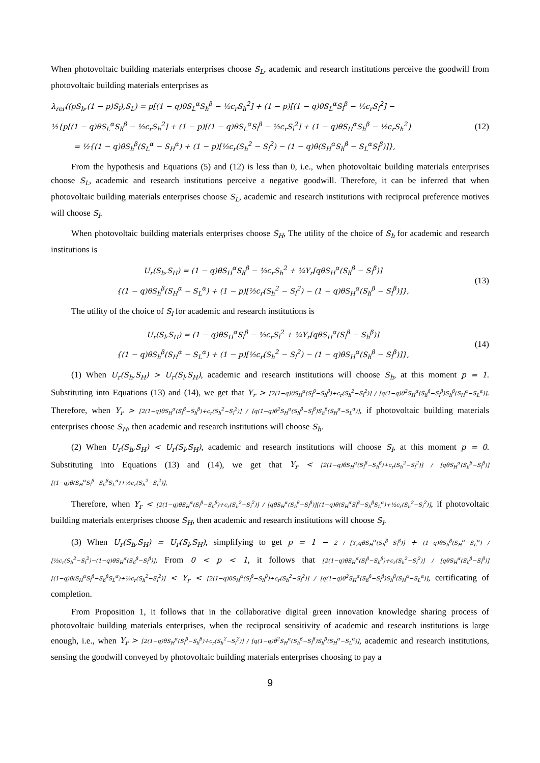When photovoltaic building materials enterprises choose S<sub>L</sub>, academic and research institutions perceive the goodwill from photovoltaic building materials enterprises as
λ<sub>rer</sub>((pS<sub>h</sub>,(1 − p)S<sub>l</sub>),S<sub>L</sub>) = p[(1 − q)θS<sub>L</sub><sup>α</sup>S<sub>h</sub><sup>β</sup> − ½c<sub>r</sub>S<sub>h</sub><sup>2</sup>] + (1 − p)[(1 − q)θS<sub>L</sub><sup>α</sup>S<sub>l</sub><sup>β</sup> − ½c<sub>r</sub>S<sub>l</sub><sup>2</sup>] −
½{p[(1 − q)θS<sub>L</sub><sup>α</sup>S<sub>h</sub><sup>β</sup> − ½c<sub>r</sub>S<sub>h</sub><sup>2</sup>] + (1 − p)[(1 − q)θS<sub>L</sub><sup>α</sup>S<sub>l</sub><sup>β</sup> − ½c<sub>r</sub>S<sub>l</sub><sup>2</sup>] + (1 − q)θS<sub>H</sub><sup>α</sup>S<sub>h</sub><sup>β</sup> − ½c<sub>r</sub>S<sub>h</sub><sup>2</sup>} (12)
= ½{(1 − q)θS<sub>h</sub><sup>β</sup>(S<sub>L</sub><sup>α</sup> − S<sub>H</sub><sup>α</sup>) + (1 − p)[½c<sub>r</sub>(S<sub>h</sub><sup>2</sup> − S<sub>l</sub><sup>2</sup>) − (1 − q)θ(S<sub>H</sub><sup>α</sup>S<sub>h</sub><sup>β</sup> − S<sub>L</sub><sup>α</sup>S<sub>l</sub><sup>β</sup>)]},
From the hypothesis and Equations (5) and (12) is less than 0, i.e., when photovoltaic building materials enterprises choose S<sub>L</sub>, academic and research institutions perceive a negative goodwill. Therefore, it can be inferred that when photovoltaic building materials enterprises choose S<sub>L</sub>, academic and research institutions with reciprocal preference motives will choose S<sub>l</sub>.
When photovoltaic building materials enterprises choose S<sub>H</sub>, The utility of the choice of S<sub>h</sub> for academic and research institutions is
U<sub>r</sub>(S<sub>h</sub>,S<sub>H</sub>) = (1 − q)θS<sub>H</sub><sup>α</sup>S<sub>h</sub><sup>β</sup> − ½c<sub>r</sub>S<sub>h</sub><sup>2</sup> + ¼Y<sub>r</sub>[qθS<sub>H</sub><sup>α</sup>(S<sub>h</sub><sup>β</sup> − S<sub>l</sub><sup>β</sup>)]
{(1 − q)θS<sub>h</sub><sup>β</sup>(S<sub>H</sub><sup>α</sup> − S<sub>L</sub><sup>α</sup>) + (1 − p)[½c<sub>r</sub>(S<sub>h</sub><sup>2</sup> − S<sub>l</sub><sup>2</sup>) − (1 − q)θS<sub>H</sub><sup>α</sup>(S<sub>h</sub><sup>β</sup> − S<sub>l</sub><sup>β</sup>)]},
(13)
The utility of the choice of S<sub>l</sub> for academic and research institutions is
U<sub>r</sub>(S<sub>l</sub>,S<sub>H</sub>) = (1 − q)θS<sub>H</sub><sup>α</sup>S<sub>l</sub><sup>β</sup> − ½c<sub>r</sub>S<sub>l</sub><sup>2</sup> + ¼Y<sub>r</sub>[qθS<sub>H</sub><sup>α</sup>(S<sub>l</sub><sup>β</sup> − S<sub>h</sub><sup>β</sup>)]
{(1 − q)θS<sub>h</sub><sup>β</sup>(S<sub>H</sub><sup>α</sup> − S<sub>L</sub><sup>α</sup>) + (1 − p)[½c<sub>r</sub>(S<sub>h</sub><sup>2</sup> − S<sub>l</sub><sup>2</sup>) − (1 − q)θS<sub>H</sub><sup>α</sup>(S<sub>h</sub><sup>β</sup> − S<sub>l</sub><sup>β</sup>)]},
(14)
(1) When U<sub>r</sub>(S<sub>h</sub>,S<sub>H</sub>) > U<sub>r</sub>(S<sub>l</sub>,S<sub>H</sub>), academic and research institutions will choose S<sub>h</sub>, at this moment p = 1. Substituting into Equations (13) and (14), we get that Y<sub>r</sub> > [2(1−q)θS<sub>H</sub><sup>α</sup>(S<sub>l</sub><sup>β</sup>−S<sub>h</sub><sup>β</sup>)+c<sub>r</sub>(S<sub>h</sub><sup>2</sup>−S<sub>l</sub><sup>2</sup>)] / [q(1−q)θ<sup>2</sup>S<sub>H</sub><sup>α</sup>(S<sub>h</sub><sup>β</sup>−S<sub>l</sub><sup>β</sup>)S<sub>h</sub><sup>β</sup>(S<sub>H</sub><sup>α</sup>−S<sub>L</sub><sup>α</sup>)]. Therefore, when Y<sub>r</sub> > [2(1−q)θS<sub>H</sub><sup>α</sup>(S<sub>l</sub><sup>β</sup>−S<sub>h</sub><sup>β</sup>)+c<sub>r</sub>(S<sub>h</sub><sup>2</sup>−S<sub>l</sub><sup>2</sup>)] / [q(1−q)θ<sup>2</sup>S<sub>H</sub><sup>α</sup>(S<sub>h</sub><sup>β</sup>−S<sub>l</sub><sup>β</sup>)S<sub>h</sub><sup>β</sup>(S<sub>H</sub><sup>α</sup>−S<sub>L</sub><sup>α</sup>)], if photovoltaic building materials enterprises choose S<sub>H</sub>, then academic and research institutions will choose S<sub>h</sub>.
(2) When U<sub>r</sub>(S<sub>h</sub>,S<sub>H</sub>) < U<sub>r</sub>(S<sub>l</sub>,S<sub>H</sub>), academic and research institutions will choose S<sub>l</sub>, at this moment p = 0. Substituting into Equations (13) and (14), we get that Y<sub>r</sub> < [2(1−q)θS<sub>H</sub><sup>α</sup>(S<sub>l</sub><sup>β</sup>−S<sub>h</sub><sup>β</sup>)+c<sub>r</sub>(S<sub>h</sub><sup>2</sup>−S<sub>l</sub><sup>2</sup>)] / [qθS<sub>H</sub><sup>α</sup>(S<sub>h</sub><sup>β</sup>−S<sub>l</sub><sup>β</sup>)][(1−q)θ(S<sub>H</sub><sup>α</sup>S<sub>l</sub><sup>β</sup>−S<sub>h</sub><sup>β</sup>S<sub>L</sub><sup>α</sup>)+½c<sub>r</sub>(S<sub>h</sub><sup>2</sup>−S<sub>l</sub><sup>2</sup>)].
Therefore, when Y<sub>r</sub> < [2(1−q)θS<sub>H</sub><sup>α</sup>(S<sub>l</sub><sup>β</sup>−S<sub>h</sub><sup>β</sup>)+c<sub>r</sub>(S<sub>h</sub><sup>2</sup>−S<sub>l</sub><sup>2</sup>)] / [qθS<sub>H</sub><sup>α</sup>(S<sub>h</sub><sup>β</sup>−S<sub>l</sub><sup>β</sup>)][(1−q)θ(S<sub>H</sub><sup>α</sup>S<sub>l</sub><sup>β</sup>−S<sub>h</sub><sup>β</sup>S<sub>L</sub><sup>α</sup>)+½c<sub>r</sub>(S<sub>h</sub><sup>2</sup>−S<sub>l</sub><sup>2</sup>)], if photovoltaic building materials enterprises choose S<sub>H</sub>, then academic and research institutions will choose S<sub>l</sub>.
(3) When U<sub>r</sub>(S<sub>h</sub>,S<sub>H</sub>) = U<sub>r</sub>(S<sub>l</sub>,S<sub>H</sub>), simplifying to get p = 1 − 2 / [Y<sub>r</sub>qθS<sub>H</sub><sup>α</sup>(S<sub>h</sub><sup>β</sup>−S<sub>l</sub><sup>β</sup>)] + (1−q)θS<sub>h</sub><sup>β</sup>(S<sub>H</sub><sup>α</sup>−S<sub>L</sub><sup>α</sup>) / [½c<sub>r</sub>(S<sub>h</sub><sup>2</sup>−S<sub>l</sub><sup>2</sup>)−(1−q)θS<sub>H</sub><sup>α</sup>(S<sub>h</sub><sup>β</sup>−S<sub>l</sub><sup>β</sup>)]. From 0 < p < 1, it follows that [2(1−q)θS<sub>H</sub><sup>α</sup>(S<sub>l</sub><sup>β</sup>−S<sub>h</sub><sup>β</sup>)+c<sub>r</sub>(S<sub>h</sub><sup>2</sup>−S<sub>l</sub><sup>2</sup>)] / [qθS<sub>H</sub><sup>α</sup>(S<sub>h</sub><sup>β</sup>−S<sub>l</sub><sup>β</sup>)][(1−q)θ(S<sub>H</sub><sup>α</sup>S<sub>l</sub><sup>β</sup>−S<sub>h</sub><sup>β</sup>S<sub>L</sub><sup>α</sup>)+½c<sub>r</sub>(S<sub>h</sub><sup>2</sup>−S<sub>l</sub><sup>2</sup>)] < Y<sub>r</sub> < [2(1−q)θS<sub>H</sub><sup>α</sup>(S<sub>l</sub><sup>β</sup>−S<sub>h</sub><sup>β</sup>)+c<sub>r</sub>(S<sub>h</sub><sup>2</sup>−S<sub>l</sub><sup>2</sup>)] / [q(1−q)θ<sup>2</sup>S<sub>H</sub><sup>α</sup>(S<sub>h</sub><sup>β</sup>−S<sub>l</sub><sup>β</sup>)S<sub>h</sub><sup>β</sup>(S<sub>H</sub><sup>α</sup>−S<sub>L</sub><sup>α</sup>)], certificating of completion.
From Proposition 1, it follows that in the collaborative digital green innovation knowledge sharing process of photovoltaic building materials enterprises, when the reciprocal sensitivity of academic and research institutions is large enough, i.e., when Y<sub>r</sub> > [2(1−q)θS<sub>H</sub><sup>α</sup>(S<sub>l</sub><sup>β</sup>−S<sub>h</sub><sup>β</sup>)+c<sub>r</sub>(S<sub>h</sub><sup>2</sup>−S<sub>l</sub><sup>2</sup>)] / [q(1−q)θ<sup>2</sup>S<sub>H</sub><sup>α</sup>(S<sub>h</sub><sup>β</sup>−S<sub>l</sub><sup>β</sup>)S<sub>h</sub><sup>β</sup>(S<sub>H</sub><sup>α</sup>−S<sub>L</sub><sup>α</sup>)], academic and research institutions, sensing the goodwill conveyed by photovoltaic building materials enterprises choosing to pay a
9